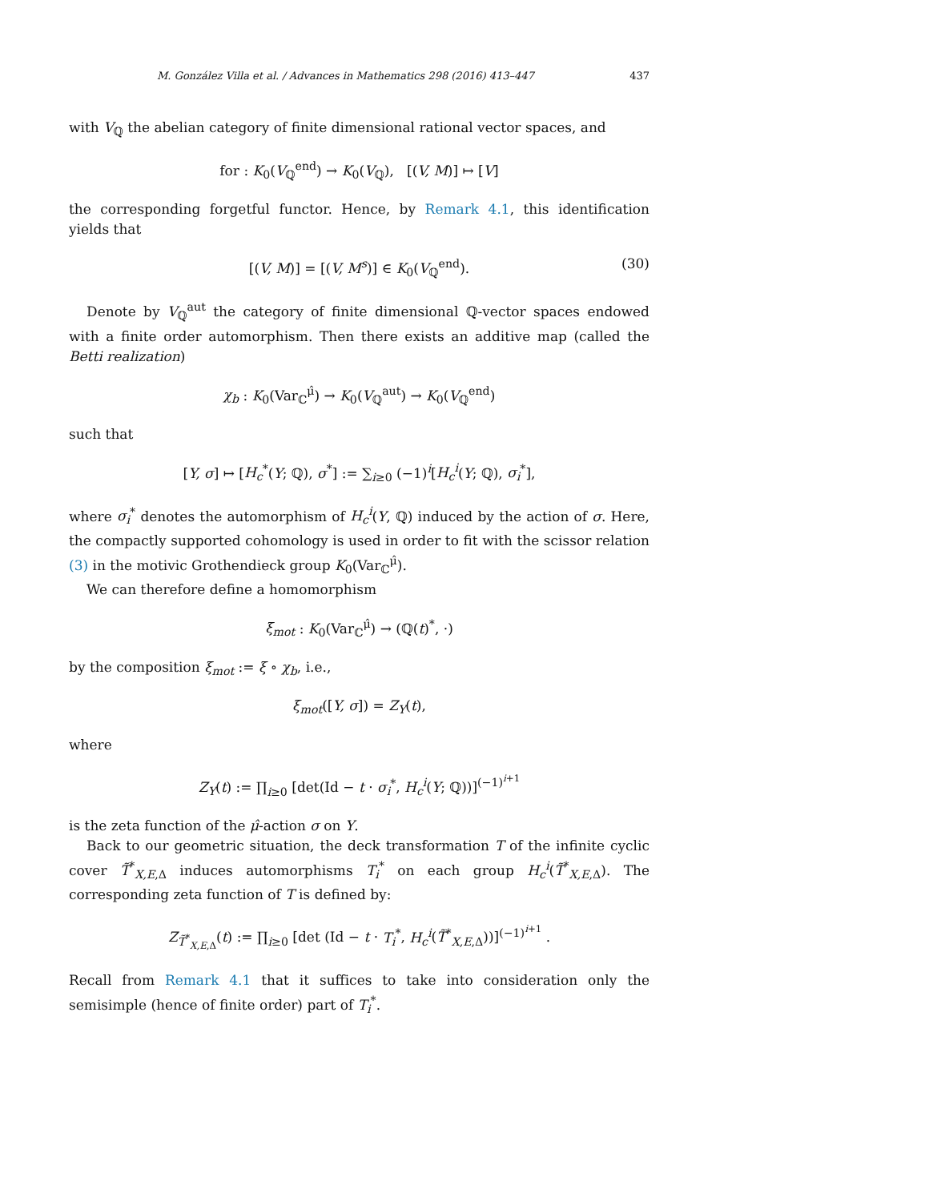M. González Villa et al. / Advances in Mathematics 298 (2016) 413–447 437
with V<sub>ℚ</sub> the abelian category of finite dimensional rational vector spaces, and
for : K<sub>0</sub>(V<sub>ℚ</sub><sup>end</sup>) → K<sub>0</sub>(V<sub>ℚ</sub>), [(V, M)] ↦ [V]
the corresponding forgetful functor. Hence, by Remark 4.1, this identification yields that
[(V, M)] = [(V, M<sup>s</sup>)] ∈ K<sub>0</sub>(V<sub>ℚ</sub><sup>end</sup>). (30)
Denote by V<sub>ℚ</sub><sup>aut</sup> the category of finite dimensional ℚ-vector spaces endowed with a finite order automorphism. Then there exists an additive map (called the Betti realization)
χ<sub>b</sub> : K<sub>0</sub>(Var<sub>ℂ</sub><sup>μ̂</sup>) → K<sub>0</sub>(V<sub>ℚ</sub><sup>aut</sup>) → K<sub>0</sub>(V<sub>ℚ</sub><sup>end</sup>)
such that
[Y, σ] ↦ [H<sub>c</sub><sup>*</sup>(Y; ℚ), σ<sup>*</sup>] := ∑<sub>i≥0</sub> (−1)<sup>i</sup>[H<sub>c</sub><sup>i</sup>(Y; ℚ), σ<sub>i</sub><sup>*</sup>],
where σ<sub>i</sub><sup>*</sup> denotes the automorphism of H<sub>c</sub><sup>i</sup>(Y, ℚ) induced by the action of σ. Here, the compactly supported cohomology is used in order to fit with the scissor relation (3) in the motivic Grothendieck group K<sub>0</sub>(Var<sub>ℂ</sub><sup>μ̂</sup>).
We can therefore define a homomorphism
ξ<sub>mot</sub> : K<sub>0</sub>(Var<sub>ℂ</sub><sup>μ̂</sup>) → (ℚ(t)<sup>*</sup>, ·)
by the composition ξ<sub>mot</sub> := ξ ∘ χ<sub>b</sub>, i.e.,
ξ<sub>mot</sub>([Y, σ]) = Z<sub>Y</sub>(t),
where
Z<sub>Y</sub>(t) := ∏<sub>i≥0</sub> [det(Id − t · σ<sub>i</sub><sup>*</sup>, H<sub>c</sub><sup>i</sup>(Y; ℚ))]<sup>(−1)<sup>i+1</sup></sup>
is the zeta function of the μ̂-action σ on Y.
Back to our geometric situation, the deck transformation T of the infinite cyclic cover T̃<sup>*</sup><sub>X,E,Δ</sub> induces automorphisms T<sub>i</sub><sup>*</sup> on each group H<sub>c</sub><sup>i</sup>(T̃<sup>*</sup><sub>X,E,Δ</sub>). The corresponding zeta function of T is defined by:
Z<sub>T̃<sup>*</sup><sub>X,E,Δ</sub></sub>(t) := ∏<sub>i≥0</sub> [det (Id − t · T<sub>i</sub><sup>*</sup>, H<sub>c</sub><sup>i</sup>(T̃<sup>*</sup><sub>X,E,Δ</sub>))]<sup>(−1)<sup>i+1</sup></sup> .
Recall from Remark 4.1 that it suffices to take into consideration only the semisimple (hence of finite order) part of T<sub>i</sub><sup>*</sup>.